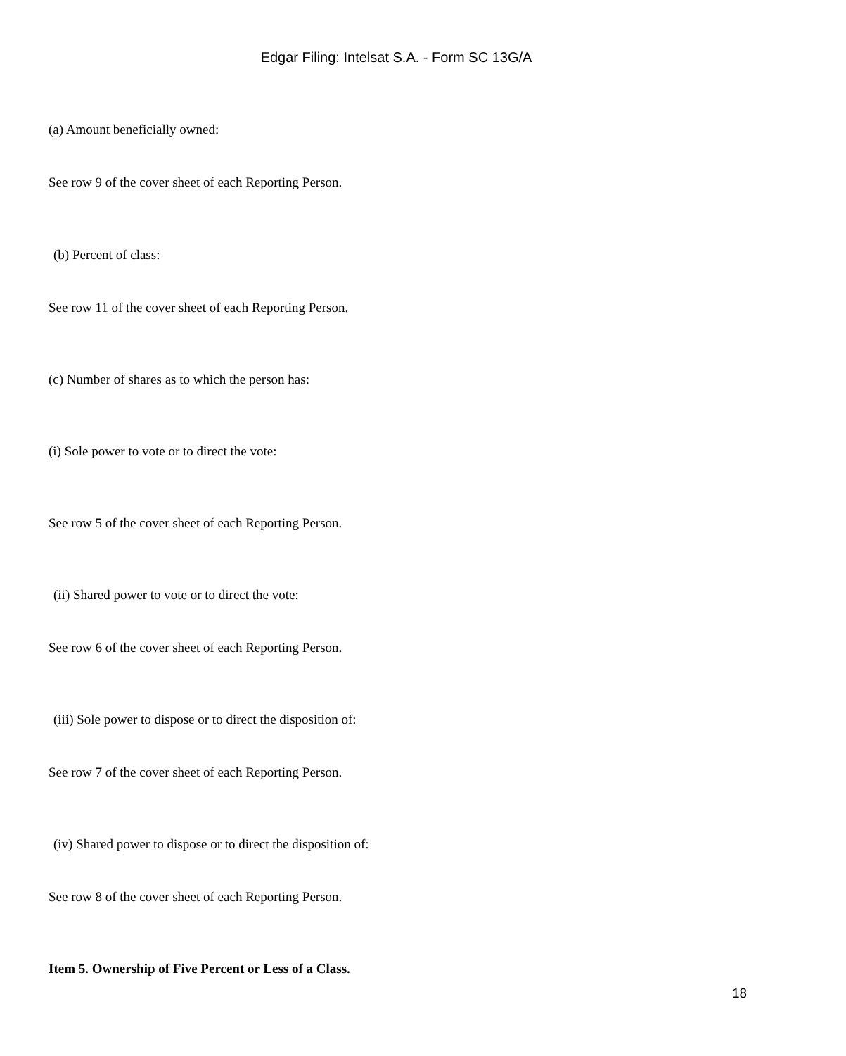Edgar Filing: Intelsat S.A. - Form SC 13G/A
(a) Amount beneficially owned:
See row 9 of the cover sheet of each Reporting Person.
(b) Percent of class:
See row 11 of the cover sheet of each Reporting Person.
(c) Number of shares as to which the person has:
(i) Sole power to vote or to direct the vote:
See row 5 of the cover sheet of each Reporting Person.
(ii) Shared power to vote or to direct the vote:
See row 6 of the cover sheet of each Reporting Person.
(iii) Sole power to dispose or to direct the disposition of:
See row 7 of the cover sheet of each Reporting Person.
(iv) Shared power to dispose or to direct the disposition of:
See row 8 of the cover sheet of each Reporting Person.
Item 5. Ownership of Five Percent or Less of a Class.
18